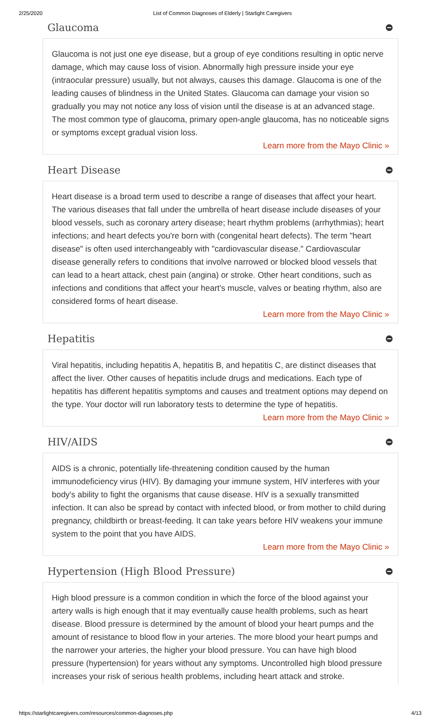2/25/2020 List of Common Diagnoses of Elderly | Starlight Caregivers
Glaucoma
Glaucoma is not just one eye disease, but a group of eye conditions resulting in optic nerve damage, which may cause loss of vision. Abnormally high pressure inside your eye (intraocular pressure) usually, but not always, causes this damage. Glaucoma is one of the leading causes of blindness in the United States. Glaucoma can damage your vision so gradually you may not notice any loss of vision until the disease is at an advanced stage. The most common type of glaucoma, primary open-angle glaucoma, has no noticeable signs or symptoms except gradual vision loss.
Learn more from the Mayo Clinic »
Heart Disease
Heart disease is a broad term used to describe a range of diseases that affect your heart. The various diseases that fall under the umbrella of heart disease include diseases of your blood vessels, such as coronary artery disease; heart rhythm problems (arrhythmias); heart infections; and heart defects you're born with (congenital heart defects). The term "heart disease" is often used interchangeably with "cardiovascular disease." Cardiovascular disease generally refers to conditions that involve narrowed or blocked blood vessels that can lead to a heart attack, chest pain (angina) or stroke. Other heart conditions, such as infections and conditions that affect your heart's muscle, valves or beating rhythm, also are considered forms of heart disease.
Learn more from the Mayo Clinic »
Hepatitis
Viral hepatitis, including hepatitis A, hepatitis B, and hepatitis C, are distinct diseases that affect the liver. Other causes of hepatitis include drugs and medications. Each type of hepatitis has different hepatitis symptoms and causes and treatment options may depend on the type. Your doctor will run laboratory tests to determine the type of hepatitis.
Learn more from the Mayo Clinic »
HIV/AIDS
AIDS is a chronic, potentially life-threatening condition caused by the human immunodeficiency virus (HIV). By damaging your immune system, HIV interferes with your body's ability to fight the organisms that cause disease. HIV is a sexually transmitted infection. It can also be spread by contact with infected blood, or from mother to child during pregnancy, childbirth or breast-feeding. It can take years before HIV weakens your immune system to the point that you have AIDS.
Learn more from the Mayo Clinic »
Hypertension (High Blood Pressure)
High blood pressure is a common condition in which the force of the blood against your artery walls is high enough that it may eventually cause health problems, such as heart disease. Blood pressure is determined by the amount of blood your heart pumps and the amount of resistance to blood flow in your arteries. The more blood your heart pumps and the narrower your arteries, the higher your blood pressure. You can have high blood pressure (hypertension) for years without any symptoms. Uncontrolled high blood pressure increases your risk of serious health problems, including heart attack and stroke.
https://starlightcaregivers.com/resources/common-diagnoses.php 4/13